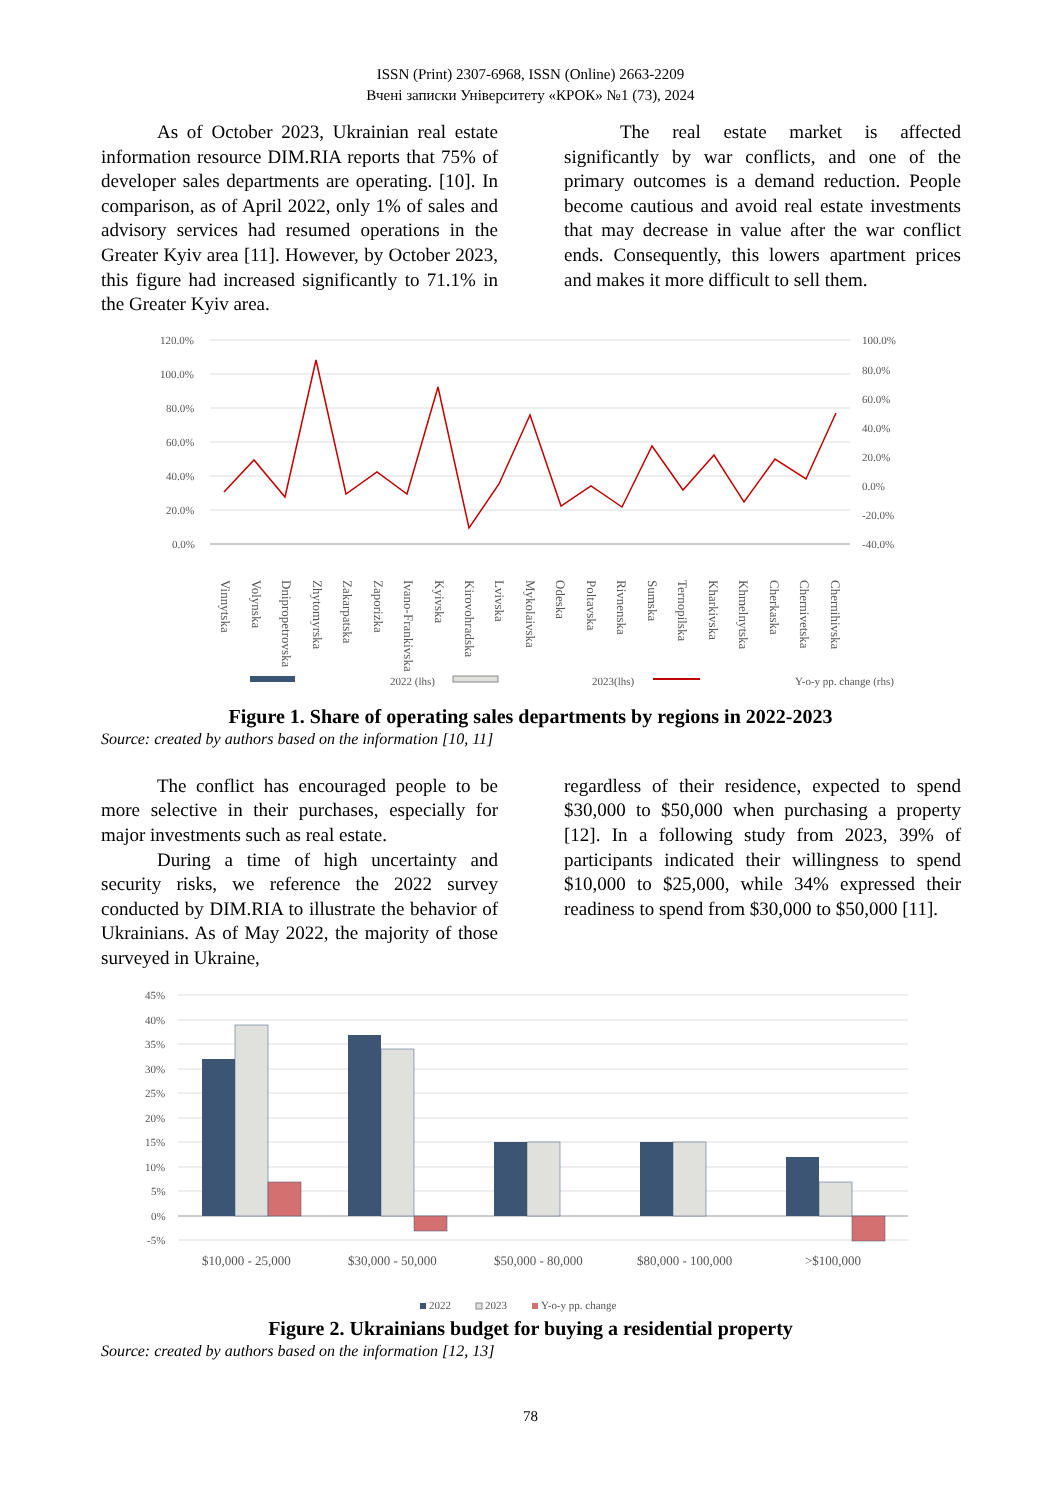ISSN (Print) 2307-6968, ISSN (Online) 2663-2209
Вчені записки Університету «КРОК» №1 (73), 2024
As of October 2023, Ukrainian real estate information resource DIM.RIA reports that 75% of developer sales departments are operating. [10]. In comparison, as of April 2022, only 1% of sales and advisory services had resumed operations in the Greater Kyiv area [11]. However, by October 2023, this figure had increased significantly to 71.1% in the Greater Kyiv area.
The real estate market is affected significantly by war conflicts, and one of the primary outcomes is a demand reduction. People become cautious and avoid real estate investments that may decrease in value after the war conflict ends. Consequently, this lowers apartment prices and makes it more difficult to sell them.
120.0%
100.0%
80.0%
60.0%
40.0%
20.0%
0.0%
100.0%
80.0%
60.0%
40.0%
20.0%
0.0%
-20.0%
-40.0%
2022 (lhs)
2023(lhs)
Y-o-y pp. change (rhs)
Vinnytska Volynska Dnipropetrovska Zhytomyrska Zakarpatska Zaporizka Ivano-Frankivska Kyivska Kirovohradska Lvivska Mykolaivska Odeska Poltavska Rivnenska Sumska Ternopilska Kharkivska Khmelnytska Cherkaska Chernivetska Chernihivska
Figure 1. Share of operating sales departments by regions in 2022-2023
Source: created by authors based on the information [10, 11]
The conflict has encouraged people to be more selective in their purchases, especially for major investments such as real estate.
During a time of high uncertainty and security risks, we reference the 2022 survey conducted by DIM.RIA to illustrate the behavior of Ukrainians. As of May 2022, the majority of those surveyed in Ukraine,
regardless of their residence, expected to spend $30,000 to $50,000 when purchasing a property [12]. In a following study from 2023, 39% of participants indicated their willingness to spend $10,000 to $25,000, while 34% expressed their readiness to spend from $30,000 to $50,000 [11].
45%
40%
35%
30%
25%
20%
15%
10%
5%
0%
-5%
$10,000 - 25,000
$30,000 - 50,000
$50,000 - 80,000
$80,000 - 100,000
>$100,000
2022
2023
Y-o-y pp. change
Figure 2. Ukrainians budget for buying a residential property
Source: created by authors based on the information [12, 13]
78